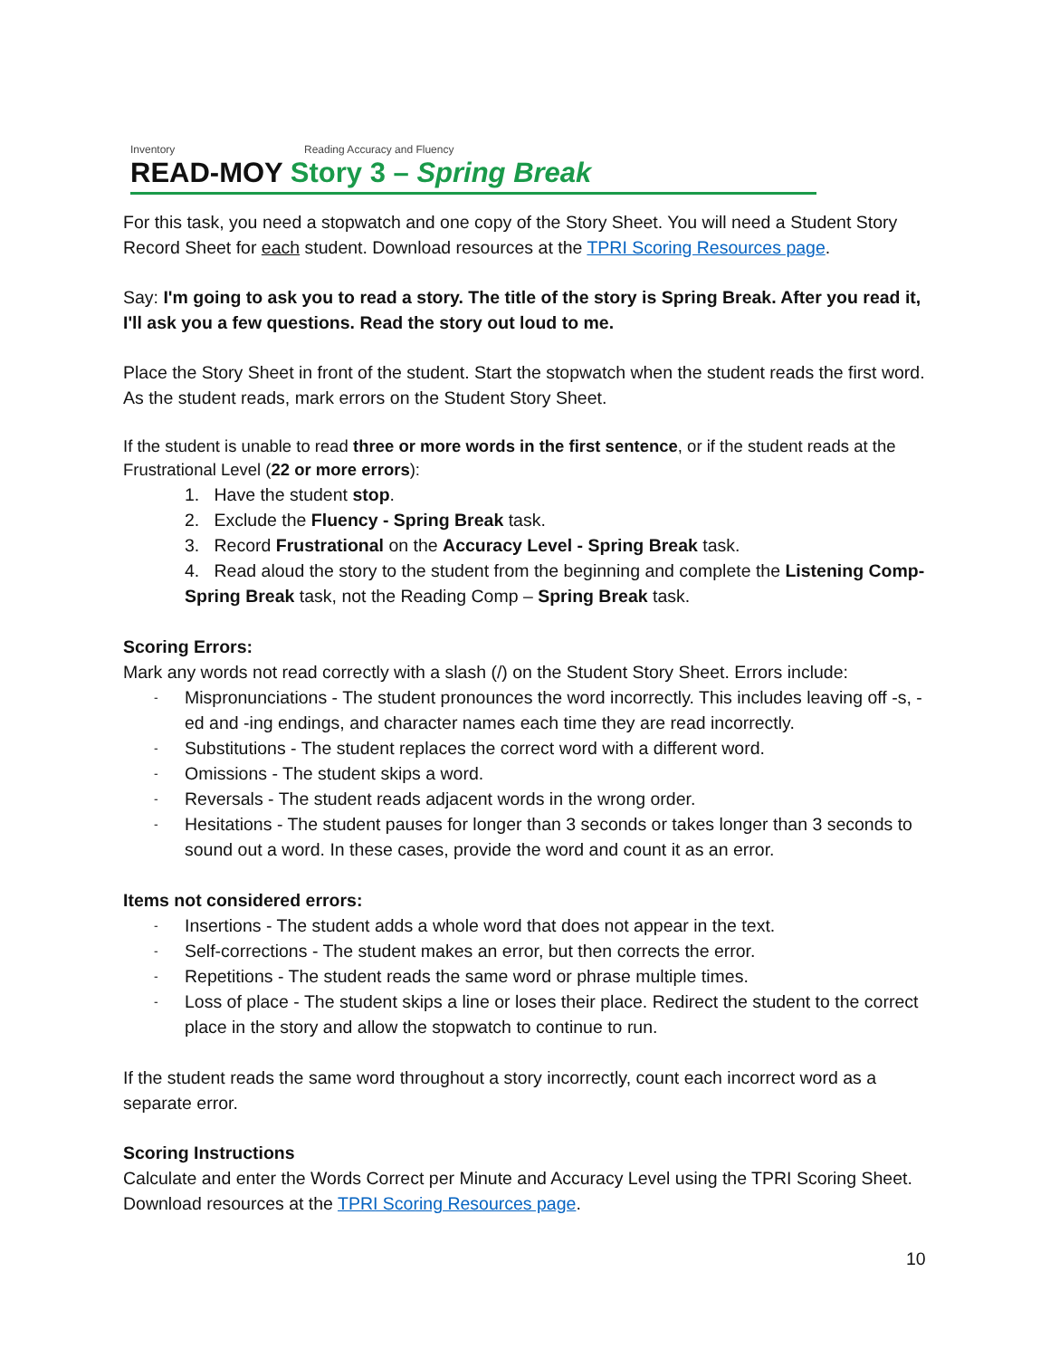Inventory Reading Accuracy and Fluency
READ-MOY Story 3 – Spring Break
For this task, you need a stopwatch and one copy of the Story Sheet. You will need a Student Story Record Sheet for each student. Download resources at the TPRI Scoring Resources page.
Say: I'm going to ask you to read a story. The title of the story is Spring Break. After you read it, I'll ask you a few questions. Read the story out loud to me.
Place the Story Sheet in front of the student. Start the stopwatch when the student reads the first word. As the student reads, mark errors on the Student Story Sheet.
If the student is unable to read three or more words in the first sentence, or if the student reads at the Frustrational Level (22 or more errors):
1. Have the student stop.
2. Exclude the Fluency - Spring Break task.
3. Record Frustrational on the Accuracy Level - Spring Break task.
4. Read aloud the story to the student from the beginning and complete the Listening Comp- Spring Break task, not the Reading Comp – Spring Break task.
Scoring Errors:
Mark any words not read correctly with a slash (/) on the Student Story Sheet. Errors include:
Mispronunciations - The student pronounces the word incorrectly. This includes leaving off -s, -ed and -ing endings, and character names each time they are read incorrectly.
Substitutions - The student replaces the correct word with a different word.
Omissions - The student skips a word.
Reversals - The student reads adjacent words in the wrong order.
Hesitations - The student pauses for longer than 3 seconds or takes longer than 3 seconds to sound out a word. In these cases, provide the word and count it as an error.
Items not considered errors:
Insertions - The student adds a whole word that does not appear in the text.
Self-corrections - The student makes an error, but then corrects the error.
Repetitions - The student reads the same word or phrase multiple times.
Loss of place - The student skips a line or loses their place. Redirect the student to the correct place in the story and allow the stopwatch to continue to run.
If the student reads the same word throughout a story incorrectly, count each incorrect word as a separate error.
Scoring Instructions
Calculate and enter the Words Correct per Minute and Accuracy Level using the TPRI Scoring Sheet. Download resources at the TPRI Scoring Resources page.
10